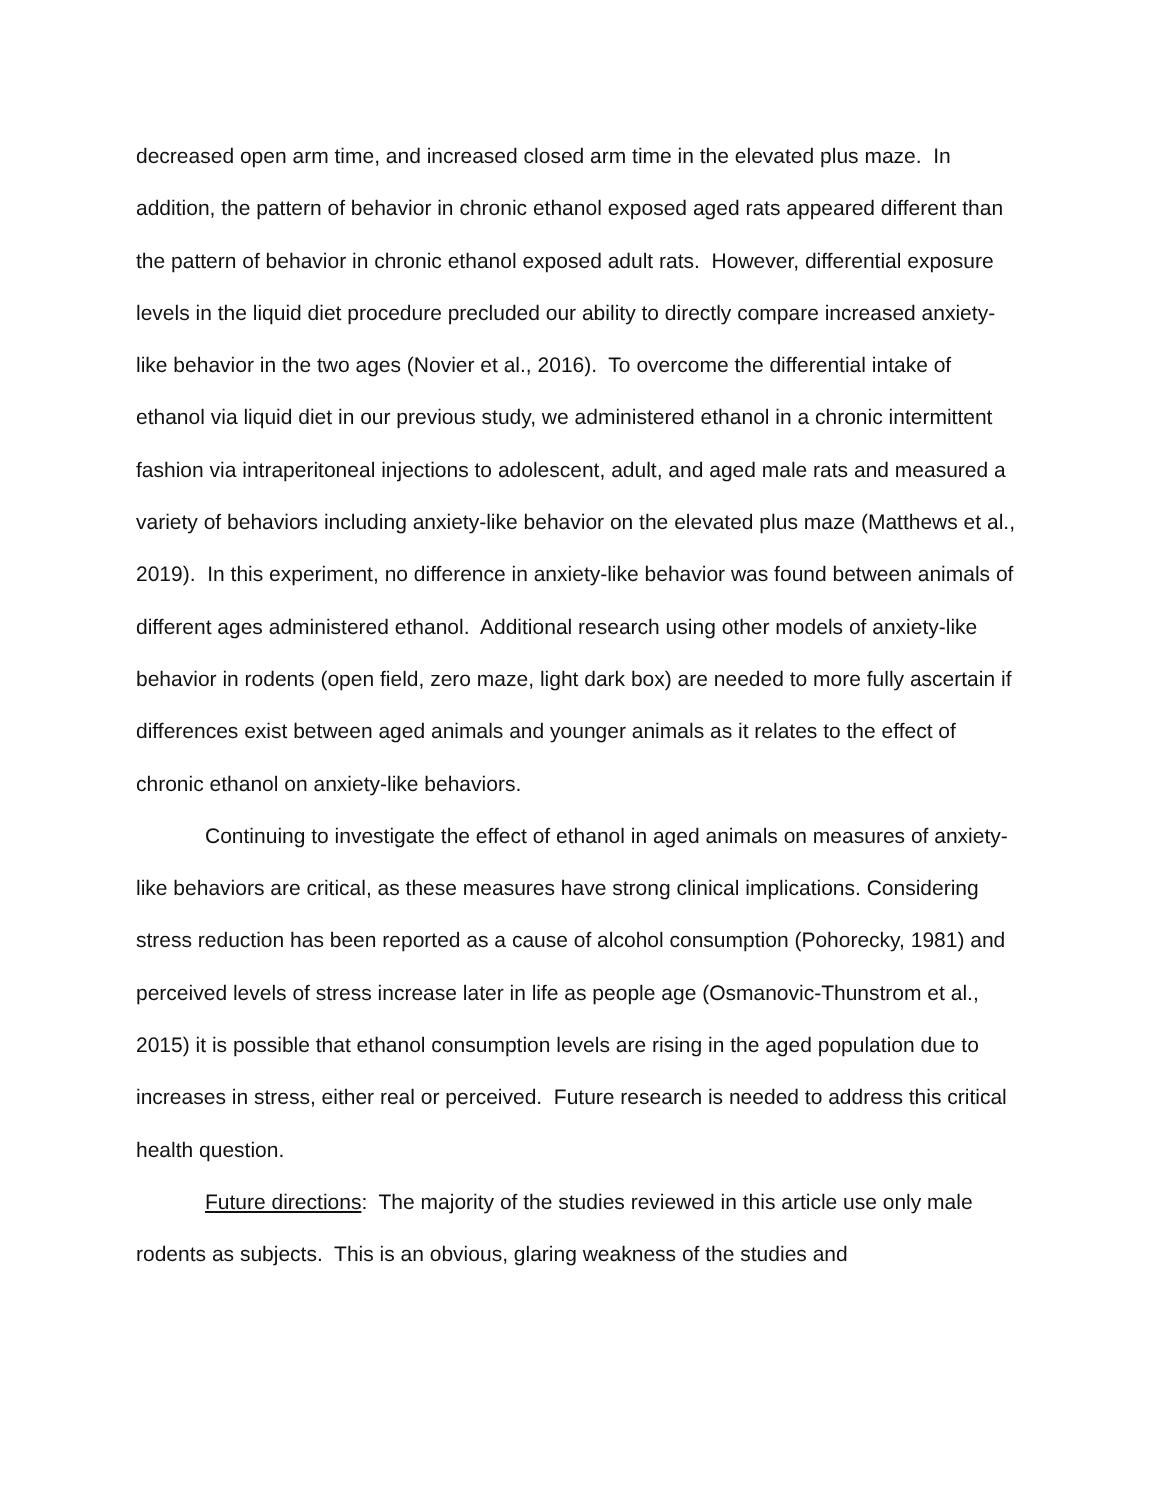decreased open arm time, and increased closed arm time in the elevated plus maze. In addition, the pattern of behavior in chronic ethanol exposed aged rats appeared different than the pattern of behavior in chronic ethanol exposed adult rats. However, differential exposure levels in the liquid diet procedure precluded our ability to directly compare increased anxiety-like behavior in the two ages (Novier et al., 2016). To overcome the differential intake of ethanol via liquid diet in our previous study, we administered ethanol in a chronic intermittent fashion via intraperitoneal injections to adolescent, adult, and aged male rats and measured a variety of behaviors including anxiety-like behavior on the elevated plus maze (Matthews et al., 2019). In this experiment, no difference in anxiety-like behavior was found between animals of different ages administered ethanol. Additional research using other models of anxiety-like behavior in rodents (open field, zero maze, light dark box) are needed to more fully ascertain if differences exist between aged animals and younger animals as it relates to the effect of chronic ethanol on anxiety-like behaviors.
Continuing to investigate the effect of ethanol in aged animals on measures of anxiety-like behaviors are critical, as these measures have strong clinical implications. Considering stress reduction has been reported as a cause of alcohol consumption (Pohorecky, 1981) and perceived levels of stress increase later in life as people age (Osmanovic-Thunstrom et al., 2015) it is possible that ethanol consumption levels are rising in the aged population due to increases in stress, either real or perceived. Future research is needed to address this critical health question.
Future directions: The majority of the studies reviewed in this article use only male rodents as subjects. This is an obvious, glaring weakness of the studies and